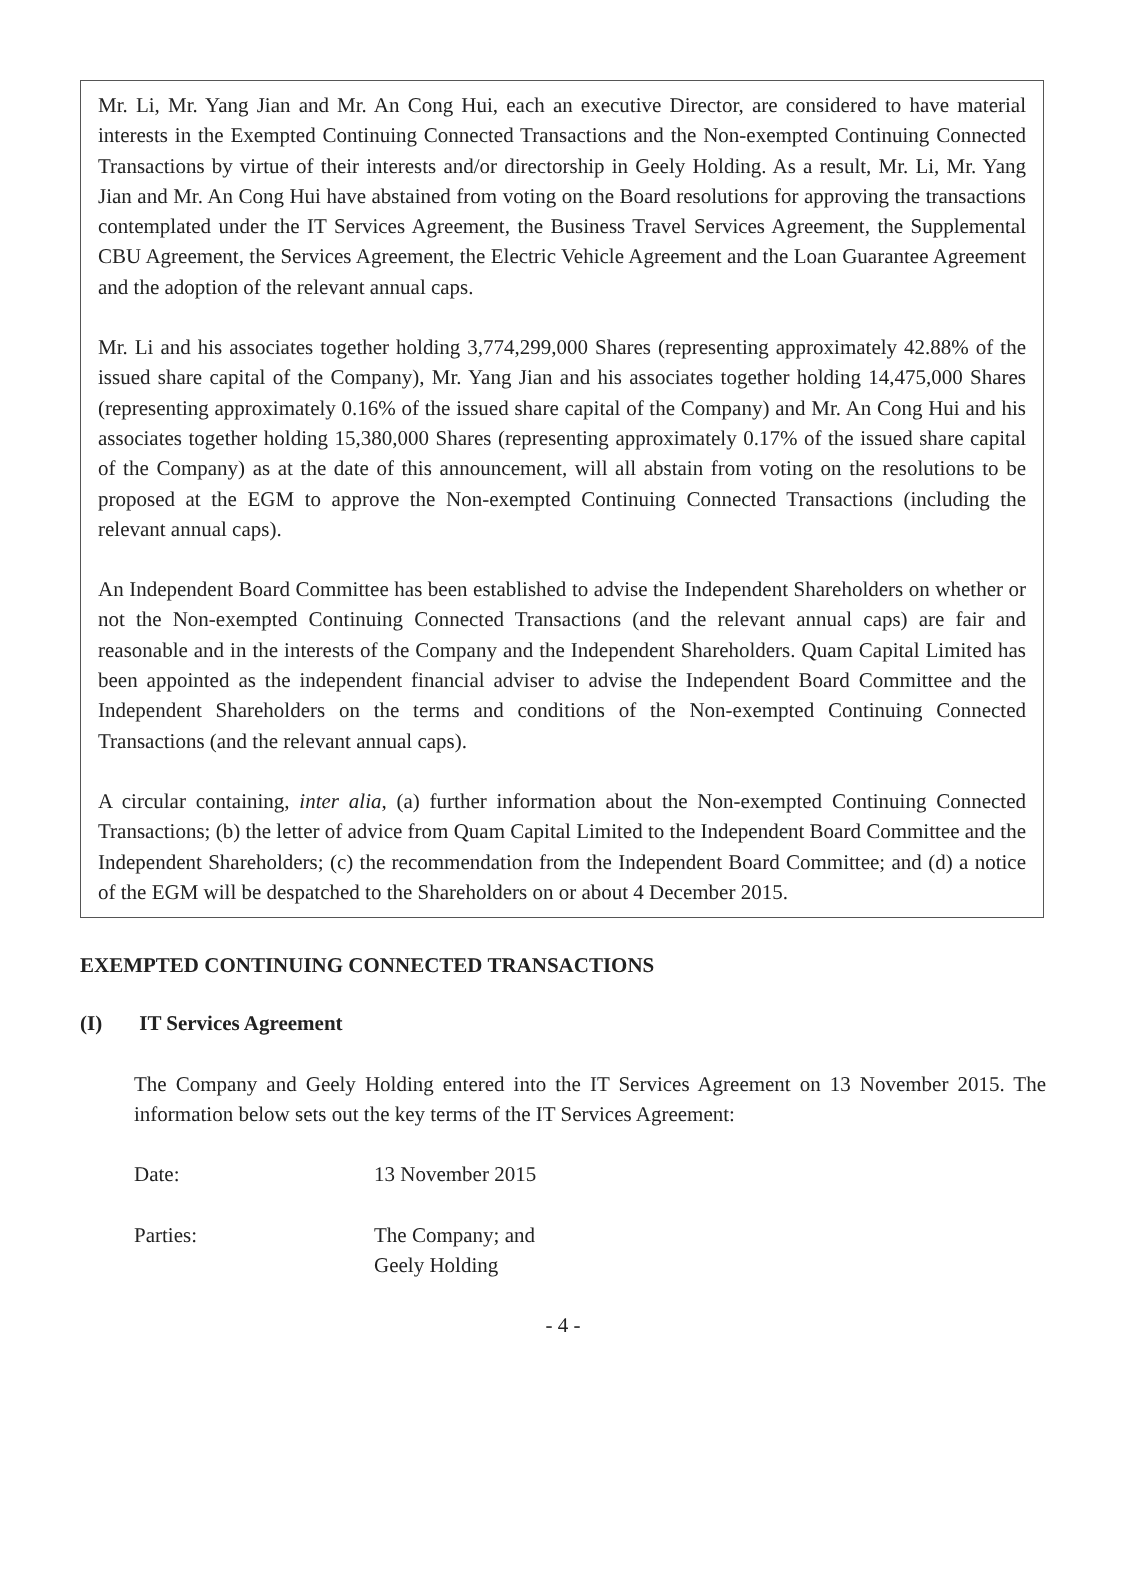Mr. Li, Mr. Yang Jian and Mr. An Cong Hui, each an executive Director, are considered to have material interests in the Exempted Continuing Connected Transactions and the Non-exempted Continuing Connected Transactions by virtue of their interests and/or directorship in Geely Holding. As a result, Mr. Li, Mr. Yang Jian and Mr. An Cong Hui have abstained from voting on the Board resolutions for approving the transactions contemplated under the IT Services Agreement, the Business Travel Services Agreement, the Supplemental CBU Agreement, the Services Agreement, the Electric Vehicle Agreement and the Loan Guarantee Agreement and the adoption of the relevant annual caps.
Mr. Li and his associates together holding 3,774,299,000 Shares (representing approximately 42.88% of the issued share capital of the Company), Mr. Yang Jian and his associates together holding 14,475,000 Shares (representing approximately 0.16% of the issued share capital of the Company) and Mr. An Cong Hui and his associates together holding 15,380,000 Shares (representing approximately 0.17% of the issued share capital of the Company) as at the date of this announcement, will all abstain from voting on the resolutions to be proposed at the EGM to approve the Non-exempted Continuing Connected Transactions (including the relevant annual caps).
An Independent Board Committee has been established to advise the Independent Shareholders on whether or not the Non-exempted Continuing Connected Transactions (and the relevant annual caps) are fair and reasonable and in the interests of the Company and the Independent Shareholders. Quam Capital Limited has been appointed as the independent financial adviser to advise the Independent Board Committee and the Independent Shareholders on the terms and conditions of the Non-exempted Continuing Connected Transactions (and the relevant annual caps).
A circular containing, inter alia, (a) further information about the Non-exempted Continuing Connected Transactions; (b) the letter of advice from Quam Capital Limited to the Independent Board Committee and the Independent Shareholders; (c) the recommendation from the Independent Board Committee; and (d) a notice of the EGM will be despatched to the Shareholders on or about 4 December 2015.
EXEMPTED CONTINUING CONNECTED TRANSACTIONS
(I) IT Services Agreement
The Company and Geely Holding entered into the IT Services Agreement on 13 November 2015. The information below sets out the key terms of the IT Services Agreement:
Date: 13 November 2015
Parties: The Company; and
Geely Holding
- 4 -